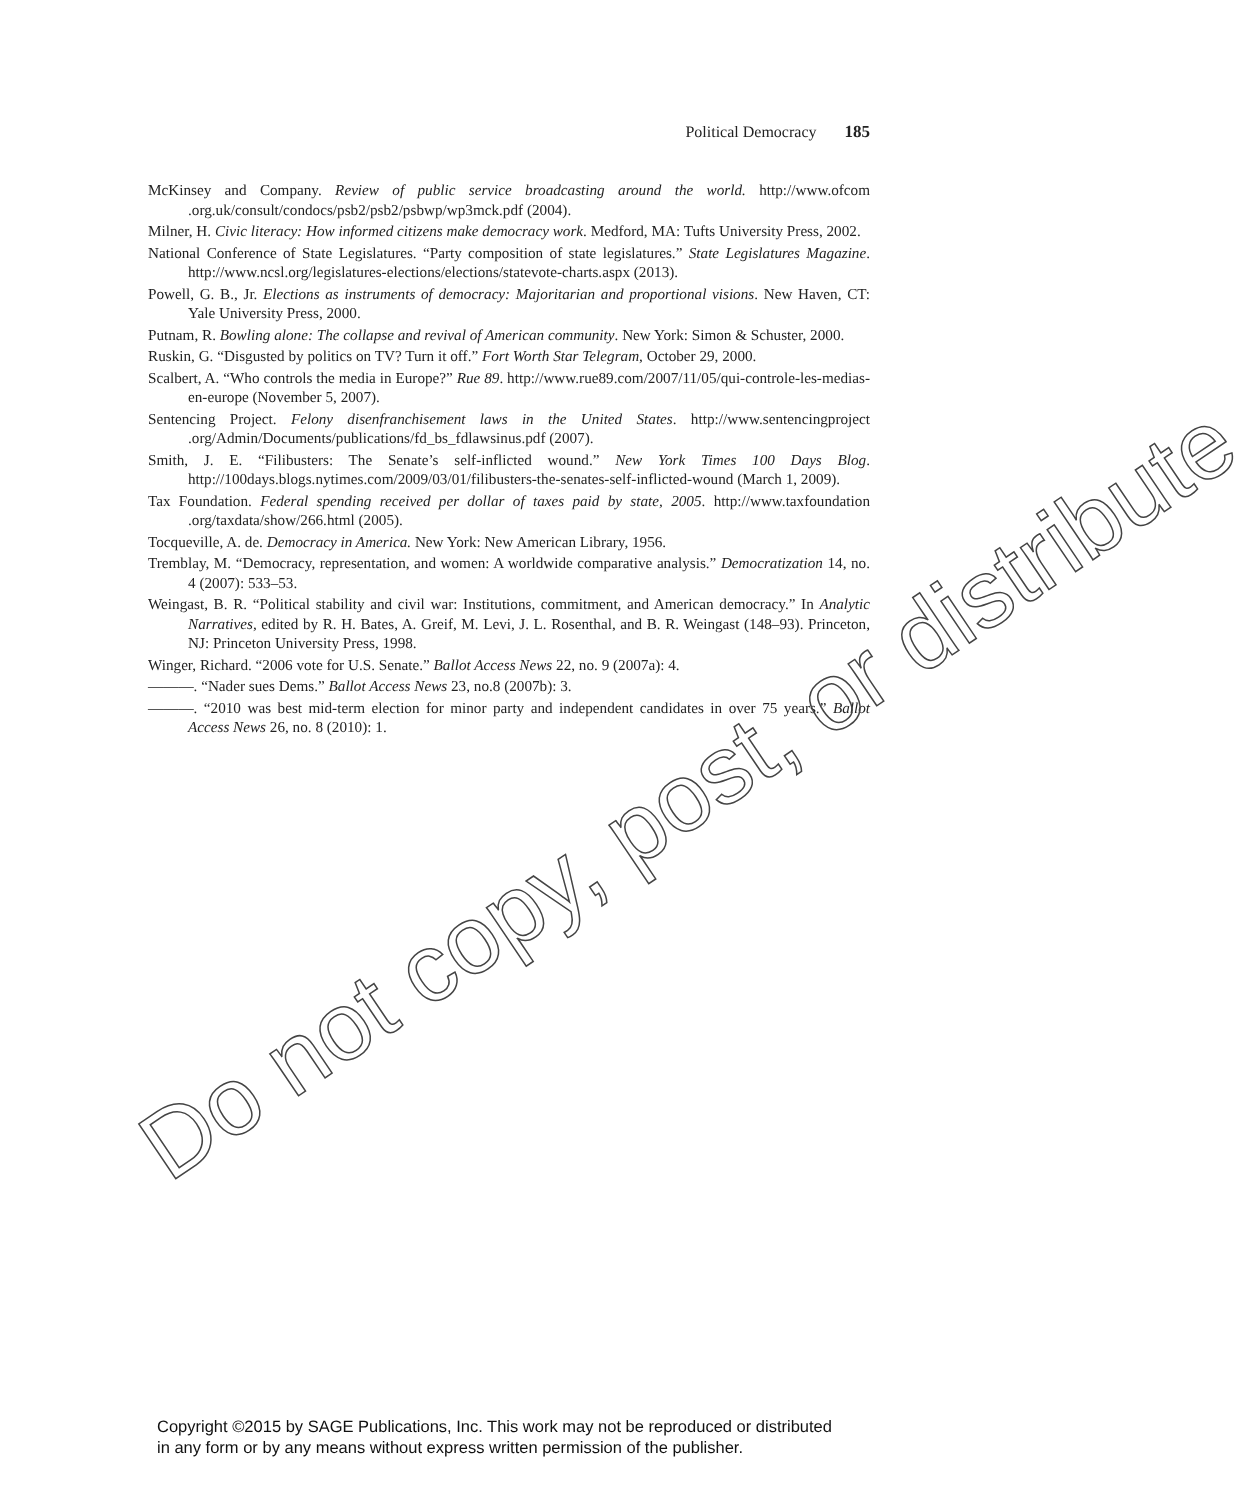Political Democracy 185
McKinsey and Company. Review of public service broadcasting around the world. http://www.ofcom .org.uk/consult/condocs/psb2/psb2/psbwp/wp3mck.pdf (2004).
Milner, H. Civic literacy: How informed citizens make democracy work. Medford, MA: Tufts University Press, 2002.
National Conference of State Legislatures. “Party composition of state legislatures.” State Legislatures Magazine. http://www.ncsl.org/legislatures-elections/elections/statevote-charts.aspx (2013).
Powell, G. B., Jr. Elections as instruments of democracy: Majoritarian and proportional visions. New Haven, CT: Yale University Press, 2000.
Putnam, R. Bowling alone: The collapse and revival of American community. New York: Simon & Schuster, 2000.
Ruskin, G. “Disgusted by politics on TV? Turn it off.” Fort Worth Star Telegram, October 29, 2000.
Scalbert, A. “Who controls the media in Europe?” Rue 89. http://www.rue89.com/2007/11/05/qui-controle-les-medias-en-europe (November 5, 2007).
Sentencing Project. Felony disenfranchisement laws in the United States. http://www.sentencingproject .org/Admin/Documents/publications/fd_bs_fdlawsinus.pdf (2007).
Smith, J. E. “Filibusters: The Senate’s self-inflicted wound.” New York Times 100 Days Blog. http://100days.blogs.nytimes.com/2009/03/01/filibusters-the-senates-self-inflicted-wound (March 1, 2009).
Tax Foundation. Federal spending received per dollar of taxes paid by state, 2005. http://www.taxfoundation .org/taxdata/show/266.html (2005).
Tocqueville, A. de. Democracy in America. New York: New American Library, 1956.
Tremblay, M. “Democracy, representation, and women: A worldwide comparative analysis.” Democratization 14, no. 4 (2007): 533–53.
Weingast, B. R. “Political stability and civil war: Institutions, commitment, and American democracy.” In Analytic Narratives, edited by R. H. Bates, A. Greif, M. Levi, J. L. Rosenthal, and B. R. Weingast (148–93). Princeton, NJ: Princeton University Press, 1998.
Winger, Richard. “2006 vote for U.S. Senate.” Ballot Access News 22, no. 9 (2007a): 4.
———. “Nader sues Dems.” Ballot Access News 23, no.8 (2007b): 3.
———. “2010 was best mid-term election for minor party and independent candidates in over 75 years.” Ballot Access News 26, no. 8 (2010): 1.
Do not copy, post, or distribute
Copyright ©2015 by SAGE Publications, Inc. This work may not be reproduced or distributed
in any form or by any means without express written permission of the publisher.